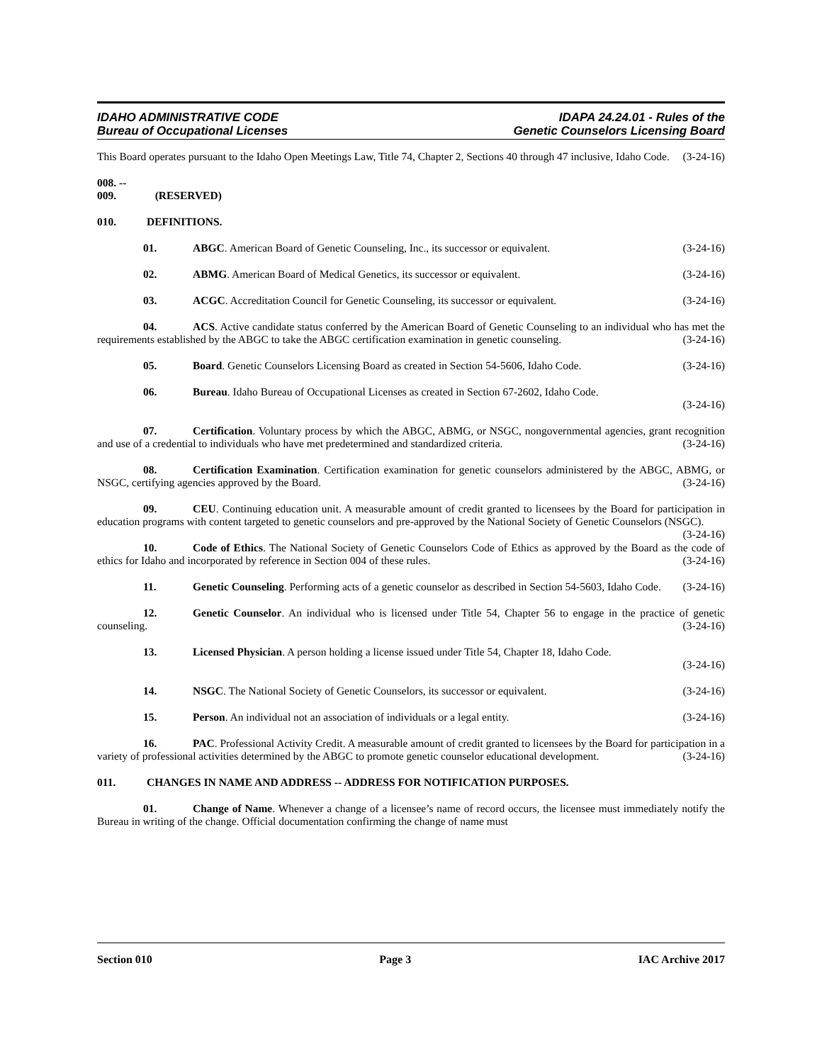IDAHO ADMINISTRATIVE CODE
Bureau of Occupational Licenses
IDAPA 24.24.01 - Rules of the
Genetic Counselors Licensing Board
This Board operates pursuant to the Idaho Open Meetings Law, Title 74, Chapter 2, Sections 40 through 47 inclusive, Idaho Code. (3-24-16)
008. -- 009. (RESERVED)
010. DEFINITIONS.
01. ABGC. American Board of Genetic Counseling, Inc., its successor or equivalent. (3-24-16)
02. ABMG. American Board of Medical Genetics, its successor or equivalent. (3-24-16)
03. ACGC. Accreditation Council for Genetic Counseling, its successor or equivalent. (3-24-16)
04. ACS. Active candidate status conferred by the American Board of Genetic Counseling to an individual who has met the requirements established by the ABGC to take the ABGC certification examination in genetic counseling. (3-24-16)
05. Board. Genetic Counselors Licensing Board as created in Section 54-5606, Idaho Code. (3-24-16)
06. Bureau. Idaho Bureau of Occupational Licenses as created in Section 67-2602, Idaho Code.
(3-24-16)
07. Certification. Voluntary process by which the ABGC, ABMG, or NSGC, nongovernmental agencies, grant recognition and use of a credential to individuals who have met predetermined and standardized criteria. (3-24-16)
08. Certification Examination. Certification examination for genetic counselors administered by the ABGC, ABMG, or NSGC, certifying agencies approved by the Board. (3-24-16)
09. CEU. Continuing education unit. A measurable amount of credit granted to licensees by the Board for participation in education programs with content targeted to genetic counselors and pre-approved by the National Society of Genetic Counselors (NSGC). (3-24-16)
10. Code of Ethics. The National Society of Genetic Counselors Code of Ethics as approved by the Board as the code of ethics for Idaho and incorporated by reference in Section 004 of these rules. (3-24-16)
11. Genetic Counseling. Performing acts of a genetic counselor as described in Section 54-5603, Idaho Code. (3-24-16)
12. Genetic Counselor. An individual who is licensed under Title 54, Chapter 56 to engage in the practice of genetic counseling. (3-24-16)
13. Licensed Physician. A person holding a license issued under Title 54, Chapter 18, Idaho Code.
(3-24-16)
14. NSGC. The National Society of Genetic Counselors, its successor or equivalent. (3-24-16)
15. Person. An individual not an association of individuals or a legal entity. (3-24-16)
16. PAC. Professional Activity Credit. A measurable amount of credit granted to licensees by the Board for participation in a variety of professional activities determined by the ABGC to promote genetic counselor educational development. (3-24-16)
011. CHANGES IN NAME AND ADDRESS -- ADDRESS FOR NOTIFICATION PURPOSES.
01. Change of Name. Whenever a change of a licensee’s name of record occurs, the licensee must immediately notify the Bureau in writing of the change. Official documentation confirming the change of name must
Section 010 Page 3 IAC Archive 2017